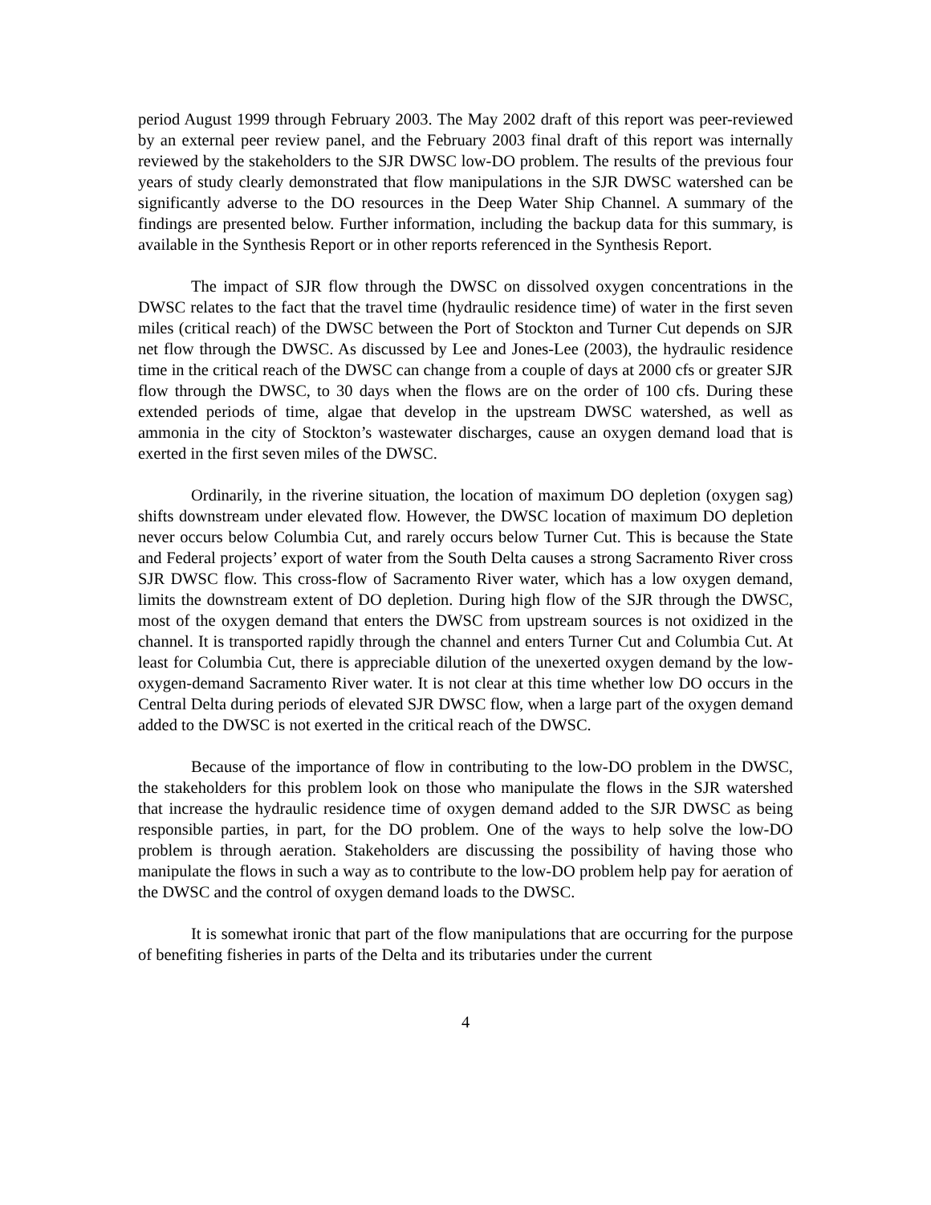period August 1999 through February 2003. The May 2002 draft of this report was peer-reviewed by an external peer review panel, and the February 2003 final draft of this report was internally reviewed by the stakeholders to the SJR DWSC low-DO problem. The results of the previous four years of study clearly demonstrated that flow manipulations in the SJR DWSC watershed can be significantly adverse to the DO resources in the Deep Water Ship Channel. A summary of the findings are presented below. Further information, including the backup data for this summary, is available in the Synthesis Report or in other reports referenced in the Synthesis Report.
The impact of SJR flow through the DWSC on dissolved oxygen concentrations in the DWSC relates to the fact that the travel time (hydraulic residence time) of water in the first seven miles (critical reach) of the DWSC between the Port of Stockton and Turner Cut depends on SJR net flow through the DWSC. As discussed by Lee and Jones-Lee (2003), the hydraulic residence time in the critical reach of the DWSC can change from a couple of days at 2000 cfs or greater SJR flow through the DWSC, to 30 days when the flows are on the order of 100 cfs. During these extended periods of time, algae that develop in the upstream DWSC watershed, as well as ammonia in the city of Stockton’s wastewater discharges, cause an oxygen demand load that is exerted in the first seven miles of the DWSC.
Ordinarily, in the riverine situation, the location of maximum DO depletion (oxygen sag) shifts downstream under elevated flow. However, the DWSC location of maximum DO depletion never occurs below Columbia Cut, and rarely occurs below Turner Cut. This is because the State and Federal projects’ export of water from the South Delta causes a strong Sacramento River cross SJR DWSC flow. This cross-flow of Sacramento River water, which has a low oxygen demand, limits the downstream extent of DO depletion. During high flow of the SJR through the DWSC, most of the oxygen demand that enters the DWSC from upstream sources is not oxidized in the channel. It is transported rapidly through the channel and enters Turner Cut and Columbia Cut. At least for Columbia Cut, there is appreciable dilution of the unexerted oxygen demand by the low-oxygen-demand Sacramento River water. It is not clear at this time whether low DO occurs in the Central Delta during periods of elevated SJR DWSC flow, when a large part of the oxygen demand added to the DWSC is not exerted in the critical reach of the DWSC.
Because of the importance of flow in contributing to the low-DO problem in the DWSC, the stakeholders for this problem look on those who manipulate the flows in the SJR watershed that increase the hydraulic residence time of oxygen demand added to the SJR DWSC as being responsible parties, in part, for the DO problem. One of the ways to help solve the low-DO problem is through aeration. Stakeholders are discussing the possibility of having those who manipulate the flows in such a way as to contribute to the low-DO problem help pay for aeration of the DWSC and the control of oxygen demand loads to the DWSC.
It is somewhat ironic that part of the flow manipulations that are occurring for the purpose of benefiting fisheries in parts of the Delta and its tributaries under the current
4